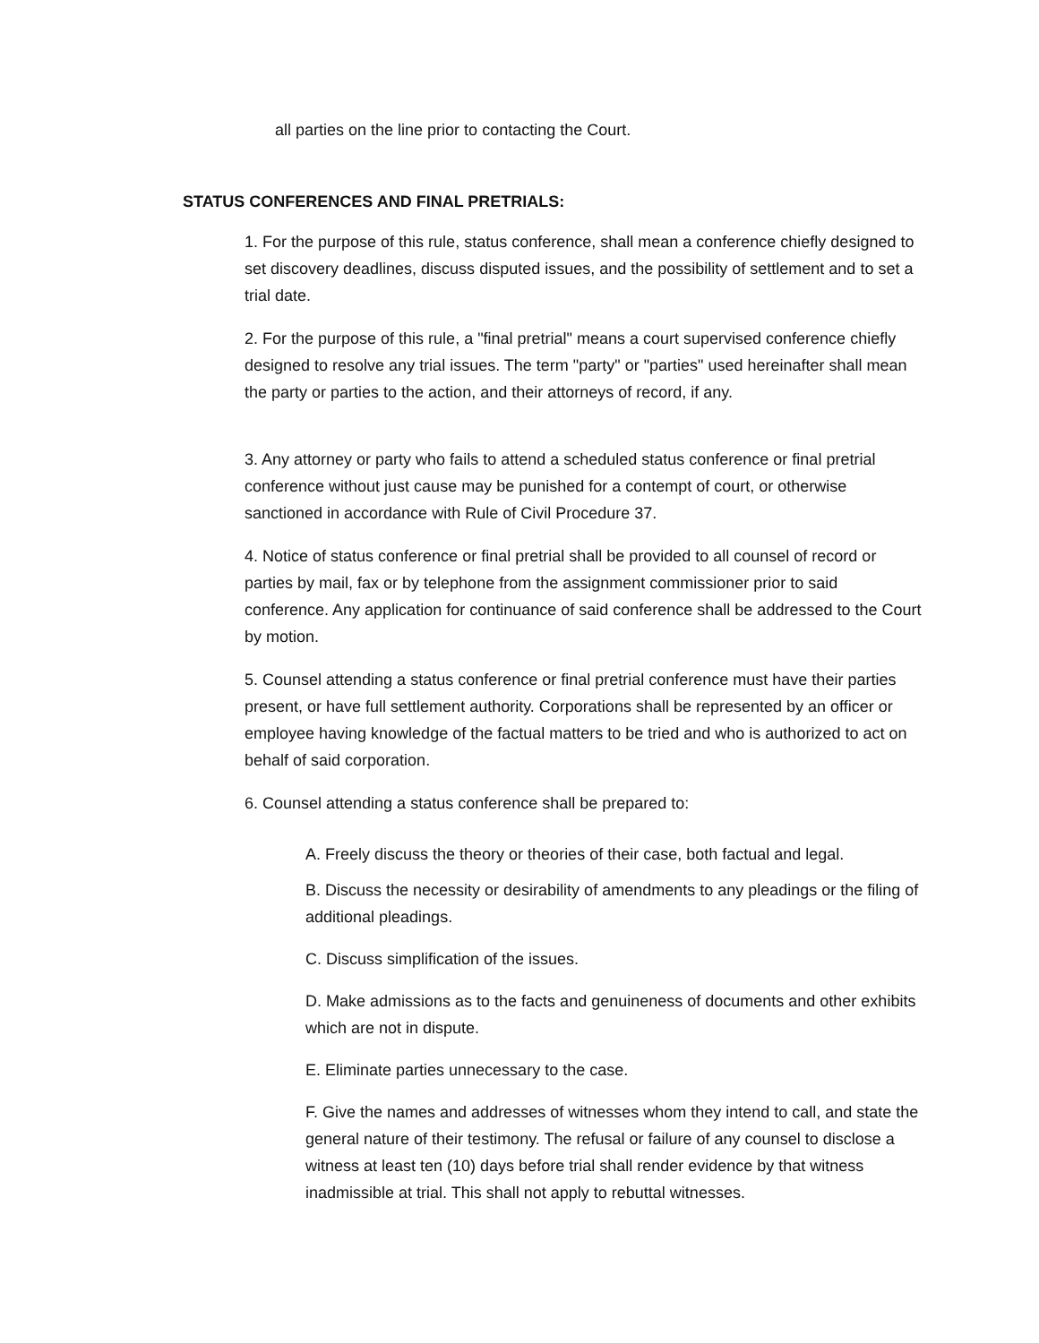all parties on the line prior to contacting the Court.
STATUS CONFERENCES AND FINAL PRETRIALS:
1. For the purpose of this rule, status conference, shall mean a conference chiefly designed to set discovery deadlines, discuss disputed issues, and the possibility of settlement and to set a trial date.
2. For the purpose of this rule, a "final pretrial" means a court supervised conference chiefly designed to resolve any trial issues. The term "party" or "parties" used hereinafter shall mean the party or parties to the action, and their attorneys of record, if any.
3. Any attorney or party who fails to attend a scheduled status conference or final pretrial conference without just cause may be punished for a contempt of court, or otherwise sanctioned in accordance with Rule of Civil Procedure 37.
4. Notice of status conference or final pretrial shall be provided to all counsel of record or parties by mail, fax or by telephone from the assignment commissioner prior to said conference. Any application for continuance of said conference shall be addressed to the Court by motion.
5. Counsel attending a status conference or final pretrial conference must have their parties present, or have full settlement authority. Corporations shall be represented by an officer or employee having knowledge of the factual matters to be tried and who is authorized to act on behalf of said corporation.
6. Counsel attending a status conference shall be prepared to:
A. Freely discuss the theory or theories of their case, both factual and legal.
B. Discuss the necessity or desirability of amendments to any pleadings or the filing of additional pleadings.
C. Discuss simplification of the issues.
D. Make admissions as to the facts and genuineness of documents and other exhibits which are not in dispute.
E. Eliminate parties unnecessary to the case.
F. Give the names and addresses of witnesses whom they intend to call, and state the general nature of their testimony. The refusal or failure of any counsel to disclose a witness at least ten (10) days before trial shall render evidence by that witness inadmissible at trial. This shall not apply to rebuttal witnesses.